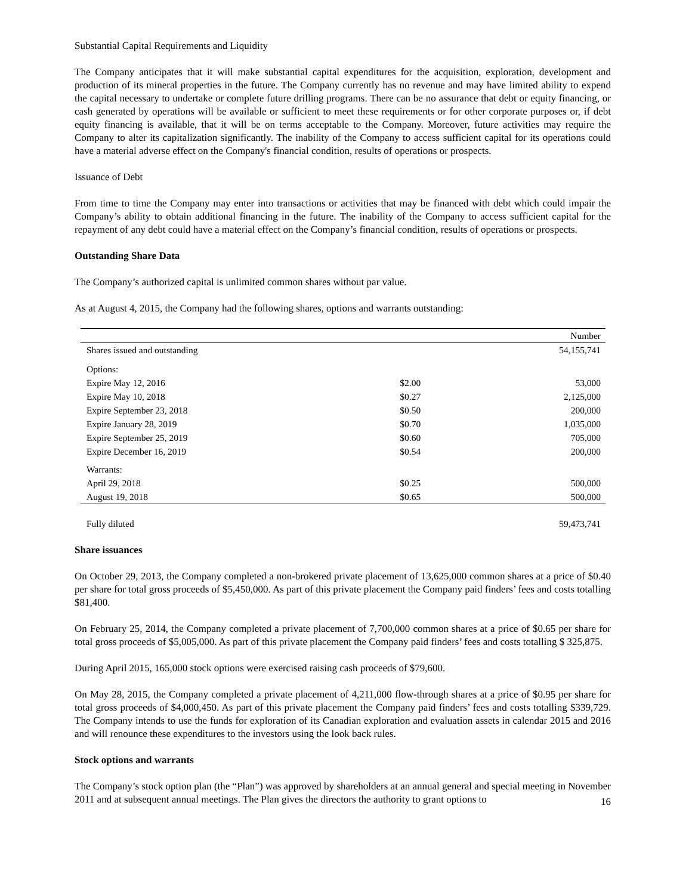Substantial Capital Requirements and Liquidity
The Company anticipates that it will make substantial capital expenditures for the acquisition, exploration, development and production of its mineral properties in the future. The Company currently has no revenue and may have limited ability to expend the capital necessary to undertake or complete future drilling programs. There can be no assurance that debt or equity financing, or cash generated by operations will be available or sufficient to meet these requirements or for other corporate purposes or, if debt equity financing is available, that it will be on terms acceptable to the Company. Moreover, future activities may require the Company to alter its capitalization significantly. The inability of the Company to access sufficient capital for its operations could have a material adverse effect on the Company's financial condition, results of operations or prospects.
Issuance of Debt
From time to time the Company may enter into transactions or activities that may be financed with debt which could impair the Company’s ability to obtain additional financing in the future. The inability of the Company to access sufficient capital for the repayment of any debt could have a material effect on the Company’s financial condition, results of operations or prospects.
Outstanding Share Data
The Company’s authorized capital is unlimited common shares without par value.
As at August 4, 2015, the Company had the following shares, options and warrants outstanding:
| | | Number |
| --- | --- | --- |
| Shares issued and outstanding | | 54,155,741 |
| Options: | | |
| Expire May 12, 2016 | $2.00 | 53,000 |
| Expire May 10, 2018 | $0.27 | 2,125,000 |
| Expire September 23, 2018 | $0.50 | 200,000 |
| Expire January 28, 2019 | $0.70 | 1,035,000 |
| Expire September 25, 2019 | $0.60 | 705,000 |
| Expire December 16, 2019 | $0.54 | 200,000 |
| Warrants: | | |
| April 29, 2018 | $0.25 | 500,000 |
| August 19, 2018 | $0.65 | 500,000 |
| Fully diluted | | 59,473,741 |
Share issuances
On October 29, 2013, the Company completed a non-brokered private placement of 13,625,000 common shares at a price of $0.40 per share for total gross proceeds of $5,450,000. As part of this private placement the Company paid finders’ fees and costs totalling $81,400.
On February 25, 2014, the Company completed a private placement of 7,700,000 common shares at a price of $0.65 per share for total gross proceeds of $5,005,000. As part of this private placement the Company paid finders’ fees and costs totalling $ 325,875.
During April 2015, 165,000 stock options were exercised raising cash proceeds of $79,600.
On May 28, 2015, the Company completed a private placement of 4,211,000 flow-through shares at a price of $0.95 per share for total gross proceeds of $4,000,450. As part of this private placement the Company paid finders’ fees and costs totalling $339,729. The Company intends to use the funds for exploration of its Canadian exploration and evaluation assets in calendar 2015 and 2016 and will renounce these expenditures to the investors using the look back rules.
Stock options and warrants
The Company’s stock option plan (the “Plan”) was approved by shareholders at an annual general and special meeting in November 2011 and at subsequent annual meetings. The Plan gives the directors the authority to grant options to
16